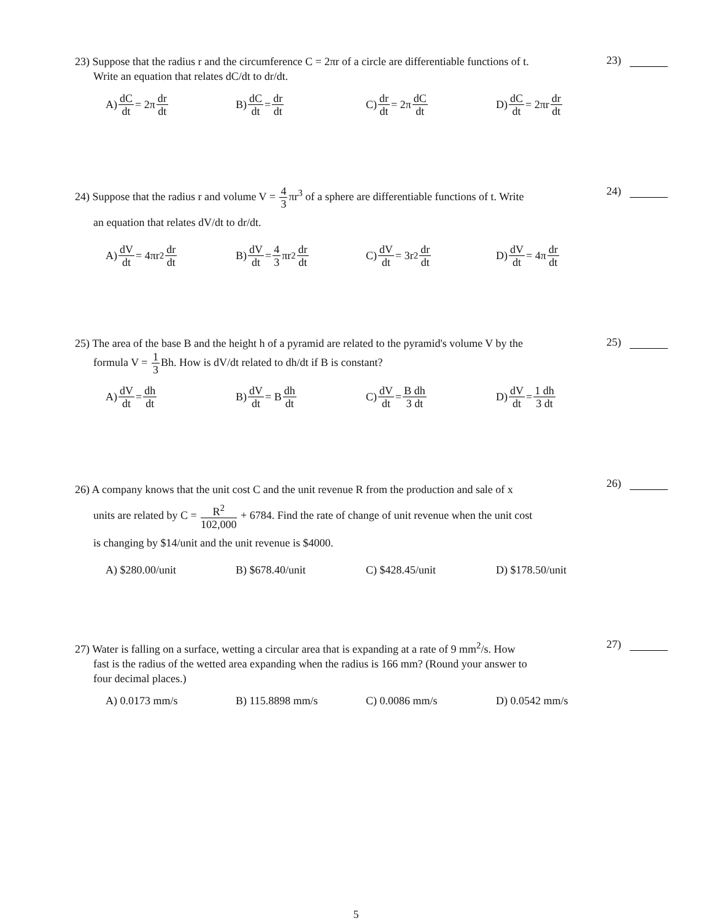23) Suppose that the radius r and the circumference C = 2πr of a circle are differentiable functions of t.
Write an equation that relates dC/dt to dr/dt.
23)
A) dC dt = 2π dr dt
B) dC dt = dr dt
C) dr dt = 2π dC dt
D) dC dt = 2πr dr dt
24) Suppose that the radius r and volume V = 4 3πr<sup>3</sup> of a sphere are differentiable functions of t. Write
an equation that relates dV/dt to dr/dt.
24)
A) dV dt = 4πr<sup>2</sup> dr dt
B) dV dt = 4 3 πr<sup>2</sup> dr dt
C) dV dt = 3r<sup>2</sup> dr dt
D) dV dt = 4π dr dt
25) The area of the base B and the height h of a pyramid are related to the pyramid's volume V by the
formula V = 1 3 Bh. How is dV/dt related to dh/dt if B is constant?
25)
A) dV dt = dh dt
B) dV dt = B dh dt
C) dV dt = B dh 3 dt
D) dV dt = 1 dh 3 dt
26) A company knows that the unit cost C and the unit revenue R from the production and sale of x
units are related by C = R<sup>2</sup> 102,000 + 6784. Find the rate of change of unit revenue when the unit cost
is changing by $14/unit and the unit revenue is $4000.
26)
A) $280.00/unit B) $678.40/unit C) $428.45/unit D) $178.50/unit
27) Water is falling on a surface, wetting a circular area that is expanding at a rate of 9 mm<sup>2</sup>/s. How
fast is the radius of the wetted area expanding when the radius is 166 mm? (Round your answer to
four decimal places.)
27)
A) 0.0173 mm/s B) 115.8898 mm/s C) 0.0086 mm/s D) 0.0542 mm/s
5